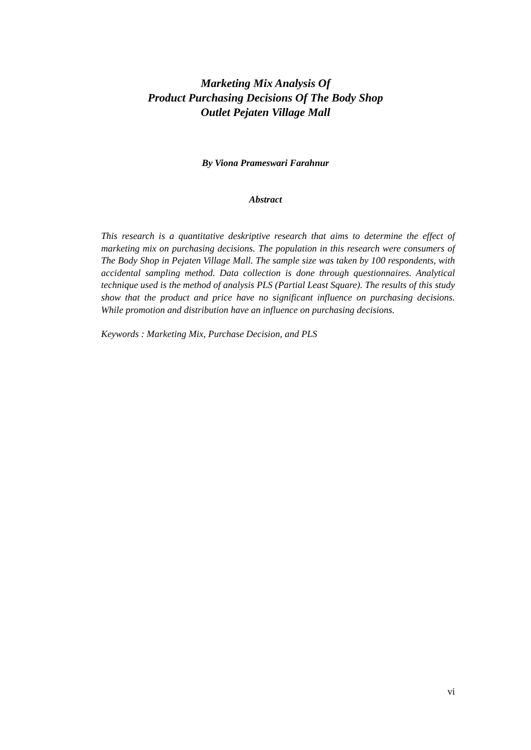Marketing Mix Analysis Of
Product Purchasing Decisions Of The Body Shop
Outlet Pejaten Village Mall
By Viona Prameswari Farahnur
Abstract
This research is a quantitative deskriptive research that aims to determine the effect of marketing mix on purchasing decisions. The population in this research were consumers of The Body Shop in Pejaten Village Mall. The sample size was taken by 100 respondents, with accidental sampling method. Data collection is done through questionnaires. Analytical technique used is the method of analysis PLS (Partial Least Square). The results of this study show that the product and price have no significant influence on purchasing decisions. While promotion and distribution have an influence on purchasing decisions.
Keywords : Marketing Mix, Purchase Decision, and PLS
vi